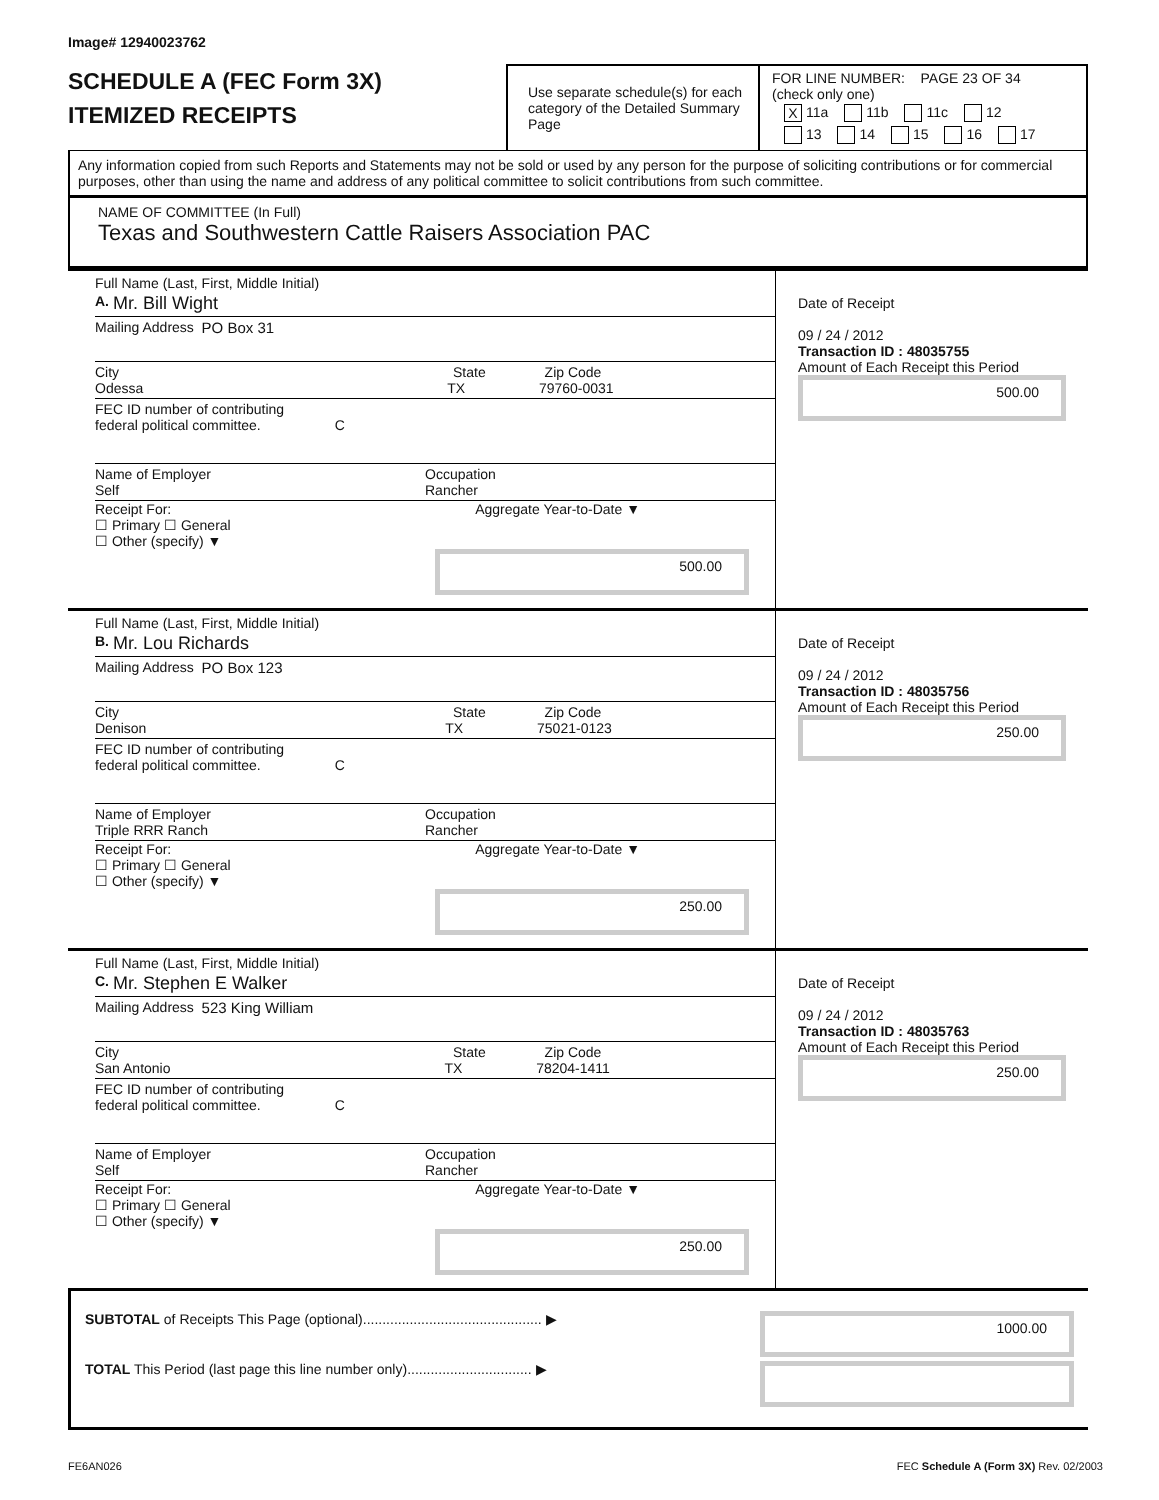Image# 12940023762
SCHEDULE A (FEC Form 3X)
ITEMIZED RECEIPTS
Use separate schedule(s) for each category of the Detailed Summary Page
FOR LINE NUMBER: PAGE 23 OF 34
(check only one)
X 11a 11b 11c 12
13 14 15 16 17
Any information copied from such Reports and Statements may not be sold or used by any person for the purpose of soliciting contributions or for commercial purposes, other than using the name and address of any political committee to solicit contributions from such committee.
NAME OF COMMITTEE (In Full)
Texas and Southwestern Cattle Raisers Association PAC
Full Name (Last, First, Middle Initial)
A. Mr. Bill Wight
Mailing Address PO Box 31
City State Zip Code
Odessa TX 79760-0031
FEC ID number of contributing
federal political committee. C
Name of Employer
Self Occupation
Rancher
Receipt For: Aggregate Year-to-Date ▼
☐ Primary ☐ General
☐ Other (specify) ▼
500.00
Date of Receipt
09 / 24 / 2012
Transaction ID : 48035755
Amount of Each Receipt this Period
500.00
Full Name (Last, First, Middle Initial)
B. Mr. Lou Richards
Mailing Address PO Box 123
City State Zip Code
Denison TX 75021-0123
FEC ID number of contributing
federal political committee. C
Name of Employer
Triple RRR Ranch Occupation
Rancher
Receipt For: Aggregate Year-to-Date ▼
☐ Primary ☐ General
☐ Other (specify) ▼
250.00
Date of Receipt
09 / 24 / 2012
Transaction ID : 48035756
Amount of Each Receipt this Period
250.00
Full Name (Last, First, Middle Initial)
C. Mr. Stephen E Walker
Mailing Address 523 King William
City State Zip Code
San Antonio TX 78204-1411
FEC ID number of contributing
federal political committee. C
Name of Employer
Self Occupation
Rancher
Receipt For: Aggregate Year-to-Date ▼
☐ Primary ☐ General
☐ Other (specify) ▼
250.00
Date of Receipt
09 / 24 / 2012
Transaction ID : 48035763
Amount of Each Receipt this Period
250.00
SUBTOTAL of Receipts This Page (optional).............................................. ▶
1000.00
TOTAL This Period (last page this line number only)................................ ▶
FE6AN026 FEC Schedule A (Form 3X) Rev. 02/2003